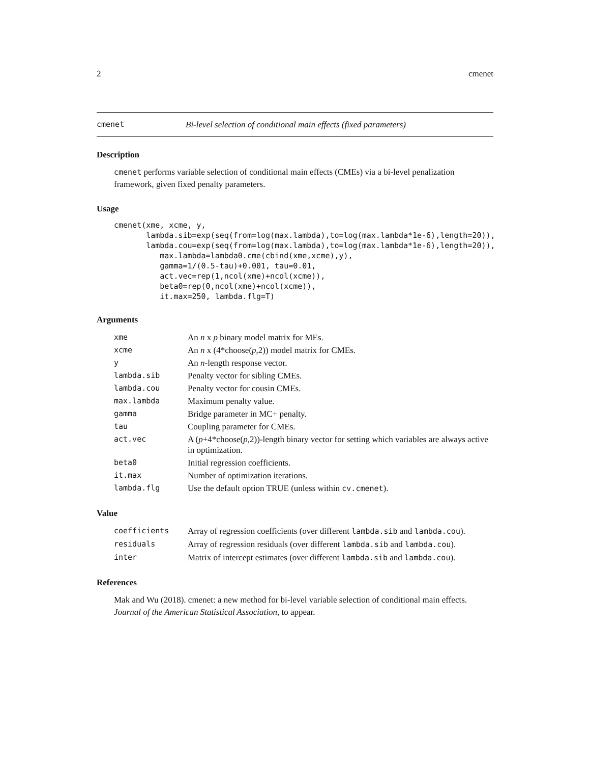2 cmenet
cmenet Bi-level selection of conditional main effects (fixed parameters)
Description
cmenet performs variable selection of conditional main effects (CMEs) via a bi-level penalization framework, given fixed penalty parameters.
Usage
cmenet(xme, xcme, y,
       lambda.sib=exp(seq(from=log(max.lambda),to=log(max.lambda*1e-6),length=20)),
       lambda.cou=exp(seq(from=log(max.lambda),to=log(max.lambda*1e-6),length=20)),
          max.lambda=lambda0.cme(cbind(xme,xcme),y),
          gamma=1/(0.5-tau)+0.001, tau=0.01,
          act.vec=rep(1,ncol(xme)+ncol(xcme)),
          beta0=rep(0,ncol(xme)+ncol(xcme)),
          it.max=250, lambda.flg=T)
Arguments
| xme | An n x p binary model matrix for MEs. |
| xcme | An n x (4*choose( p ,2)) model matrix for CMEs. |
| y | An n -length response vector. |
| lambda.sib | Penalty vector for sibling CMEs. |
| lambda.cou | Penalty vector for cousin CMEs. |
| max.lambda | Maximum penalty value. |
| gamma | Bridge parameter in MC+ penalty. |
| tau | Coupling parameter for CMEs. |
| act.vec | A ( p +4*choose( p ,2))-length binary vector for setting which variables are always active in optimization. |
| beta0 | Initial regression coefficients. |
| it.max | Number of optimization iterations. |
| lambda.flg | Use the default option TRUE (unless within cv.cmenet ). |
Value
| coefficients | Array of regression coefficients (over different lambda.sib and lambda.cou ). |
| residuals | Array of regression residuals (over different lambda.sib and lambda.cou ). |
| inter | Matrix of intercept estimates (over different lambda.sib and lambda.cou ). |
References
Mak and Wu (2018). cmenet: a new method for bi-level variable selection of conditional main effects. Journal of the American Statistical Association, to appear.